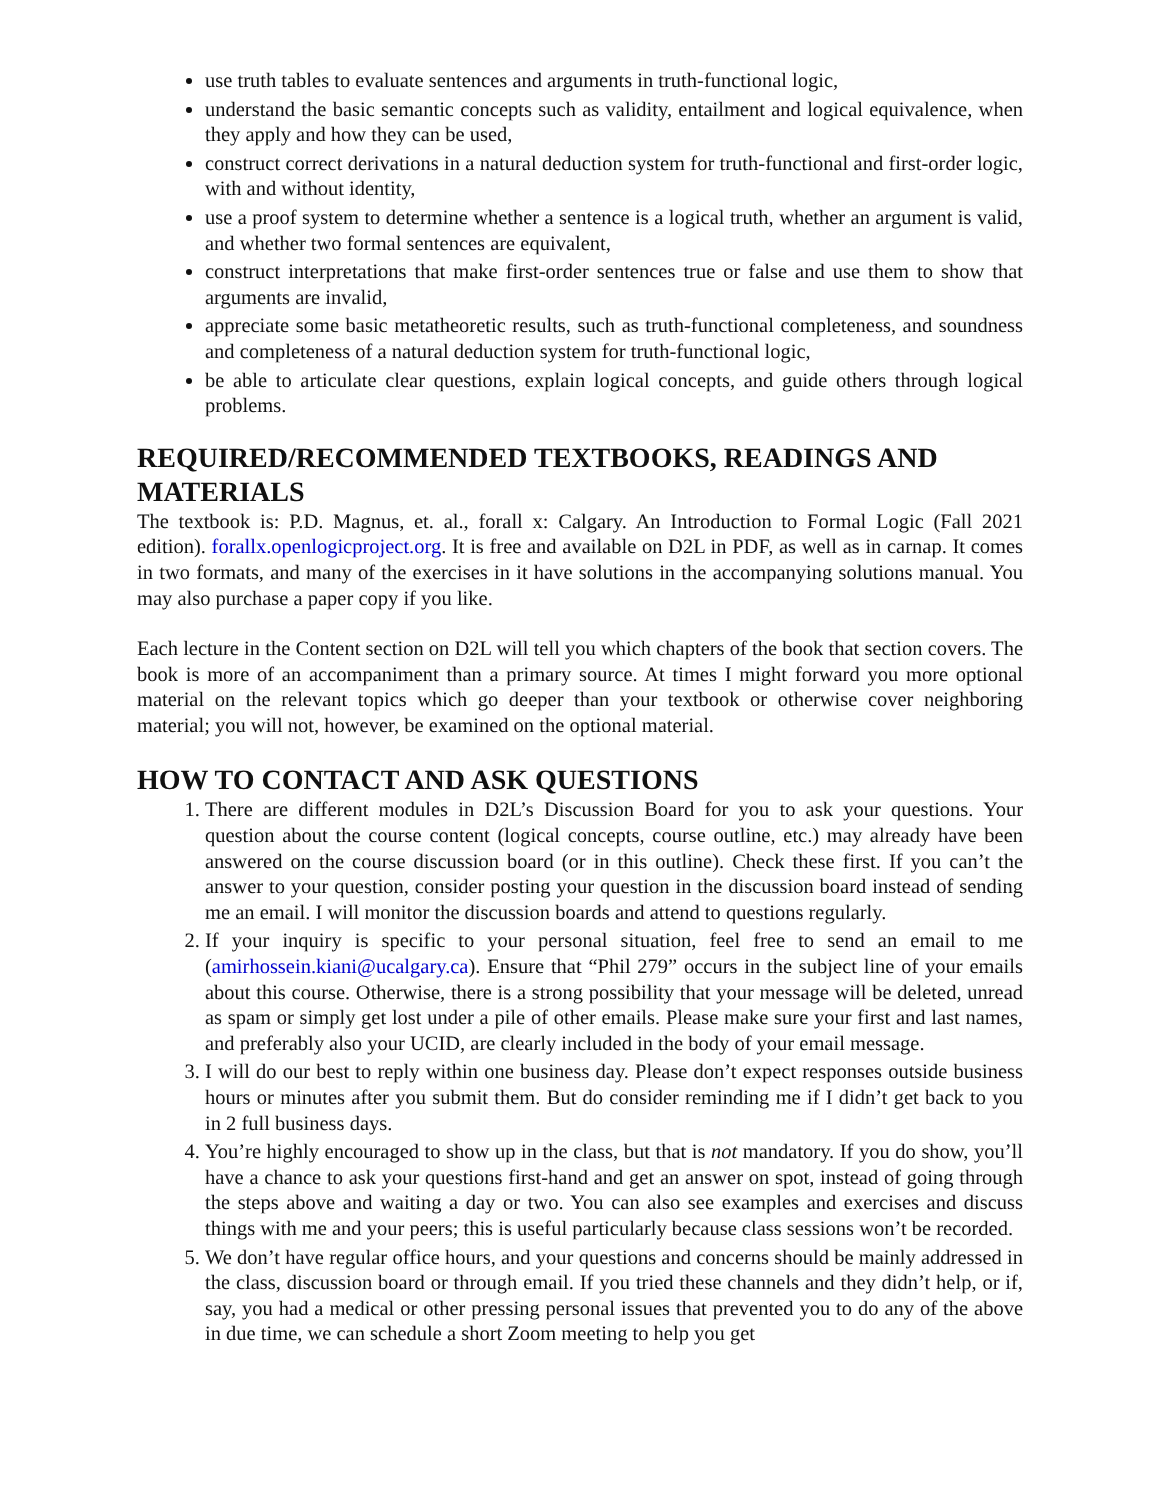use truth tables to evaluate sentences and arguments in truth-functional logic,
understand the basic semantic concepts such as validity, entailment and logical equivalence, when they apply and how they can be used,
construct correct derivations in a natural deduction system for truth-functional and first-order logic, with and without identity,
use a proof system to determine whether a sentence is a logical truth, whether an argument is valid, and whether two formal sentences are equivalent,
construct interpretations that make first-order sentences true or false and use them to show that arguments are invalid,
appreciate some basic metatheoretic results, such as truth-functional completeness, and soundness and completeness of a natural deduction system for truth-functional logic,
be able to articulate clear questions, explain logical concepts, and guide others through logical problems.
REQUIRED/RECOMMENDED TEXTBOOKS, READINGS AND MATERIALS
The textbook is: P.D. Magnus, et. al., forall x: Calgary. An Introduction to Formal Logic (Fall 2021 edition). forallx.openlogicproject.org. It is free and available on D2L in PDF, as well as in carnap. It comes in two formats, and many of the exercises in it have solutions in the accompanying solutions manual. You may also purchase a paper copy if you like.
Each lecture in the Content section on D2L will tell you which chapters of the book that section covers. The book is more of an accompaniment than a primary source. At times I might forward you more optional material on the relevant topics which go deeper than your textbook or otherwise cover neighboring material; you will not, however, be examined on the optional material.
HOW TO CONTACT AND ASK QUESTIONS
1. There are different modules in D2L’s Discussion Board for you to ask your questions. Your question about the course content (logical concepts, course outline, etc.) may already have been answered on the course discussion board (or in this outline). Check these first. If you can’t the answer to your question, consider posting your question in the discussion board instead of sending me an email. I will monitor the discussion boards and attend to questions regularly.
2. If your inquiry is specific to your personal situation, feel free to send an email to me (amirhossein.kiani@ucalgary.ca). Ensure that “Phil 279” occurs in the subject line of your emails about this course. Otherwise, there is a strong possibility that your message will be deleted, unread as spam or simply get lost under a pile of other emails. Please make sure your first and last names, and preferably also your UCID, are clearly included in the body of your email message.
3. I will do our best to reply within one business day. Please don’t expect responses outside business hours or minutes after you submit them. But do consider reminding me if I didn’t get back to you in 2 full business days.
4. You’re highly encouraged to show up in the class, but that is not mandatory. If you do show, you’ll have a chance to ask your questions first-hand and get an answer on spot, instead of going through the steps above and waiting a day or two. You can also see examples and exercises and discuss things with me and your peers; this is useful particularly because class sessions won’t be recorded.
5. We don’t have regular office hours, and your questions and concerns should be mainly addressed in the class, discussion board or through email. If you tried these channels and they didn’t help, or if, say, you had a medical or other pressing personal issues that prevented you to do any of the above in due time, we can schedule a short Zoom meeting to help you get